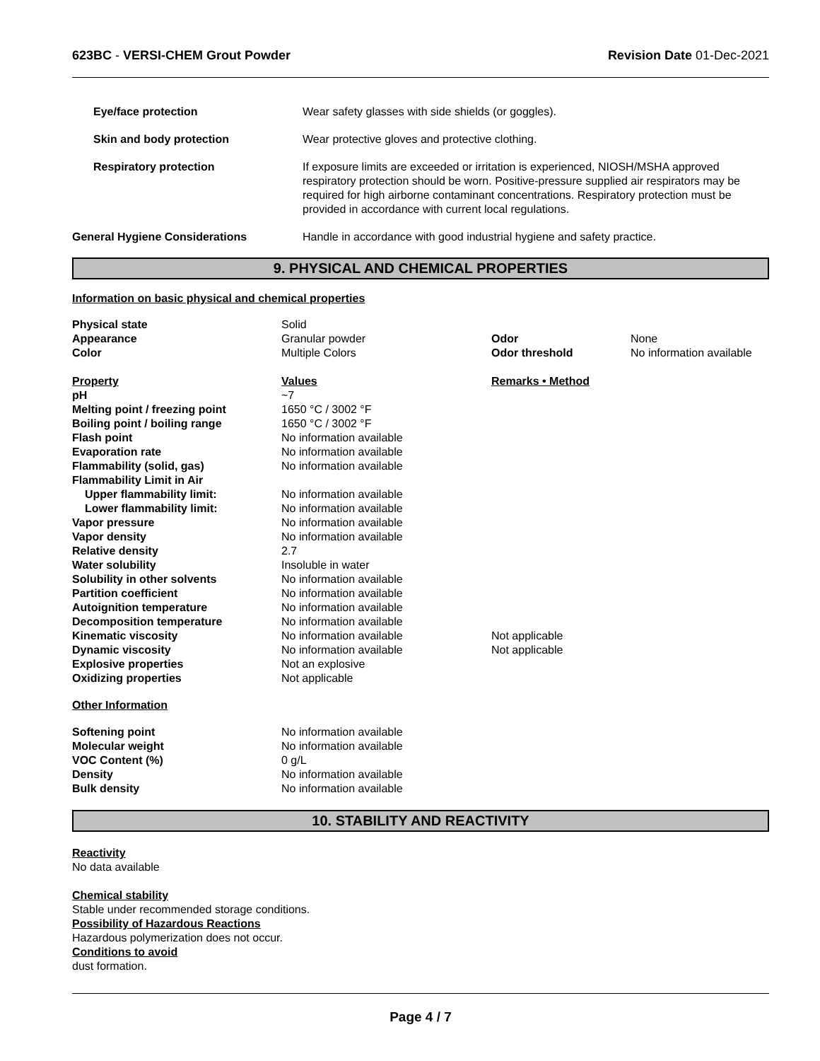623BC - VERSI-CHEM Grout Powder Revision Date 01-Dec-2021
| Eye/face protection | Wear safety glasses with side shields (or goggles). |
| Skin and body protection | Wear protective gloves and protective clothing. |
| Respiratory protection | If exposure limits are exceeded or irritation is experienced, NIOSH/MSHA approved respiratory protection should be worn. Positive-pressure supplied air respirators may be required for high airborne contaminant concentrations. Respiratory protection must be provided in accordance with current local regulations. |
| General Hygiene Considerations | Handle in accordance with good industrial hygiene and safety practice. |
9. PHYSICAL AND CHEMICAL PROPERTIES
Information on basic physical and chemical properties
| Physical state | Solid | | |
| Appearance | Granular powder | Odor | None |
| Color | Multiple Colors | Odor threshold | No information available |
| Property | Values | Remarks • Method | |
| pH | ~7 | | |
| Melting point / freezing point | 1650 °C / 3002 °F | | |
| Boiling point / boiling range | 1650 °C / 3002 °F | | |
| Flash point | No information available | | |
| Evaporation rate | No information available | | |
| Flammability (solid, gas) | No information available | | |
| Flammability Limit in Air | | | |
| Upper flammability limit: | No information available | | |
| Lower flammability limit: | No information available | | |
| Vapor pressure | No information available | | |
| Vapor density | No information available | | |
| Relative density | 2.7 | | |
| Water solubility | Insoluble in water | | |
| Solubility in other solvents | No information available | | |
| Partition coefficient | No information available | | |
| Autoignition temperature | No information available | | |
| Decomposition temperature | No information available | | |
| Kinematic viscosity | No information available | Not applicable | |
| Dynamic viscosity | No information available | Not applicable | |
| Explosive properties | Not an explosive | | |
| Oxidizing properties | Not applicable | | |
| Other Information | | | |
| Softening point | No information available | | |
| Molecular weight | No information available | | |
| VOC Content (%) | 0 g/L | | |
| Density | No information available | | |
| Bulk density | No information available | | |
10. STABILITY AND REACTIVITY
Reactivity
No data available
Chemical stability
Stable under recommended storage conditions.
Possibility of Hazardous Reactions
Hazardous polymerization does not occur.
Conditions to avoid
dust formation.
Page 4 / 7